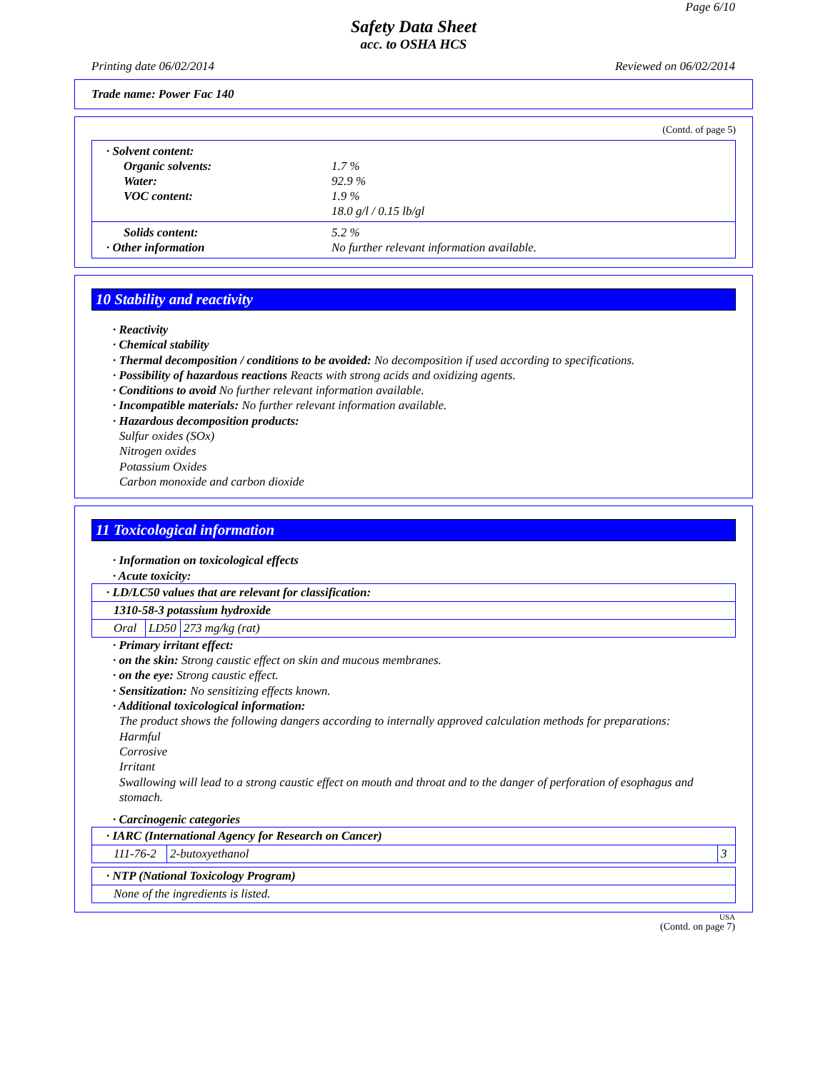Page 6/10
Safety Data Sheet
acc. to OSHA HCS
Printing date 06/02/2014 Reviewed on 06/02/2014
Trade name: Power Fac 140
(Contd. of page 5)
· Solvent content:
Organic solvents: 1.7 %
Water: 92.9 %
VOC content: 1.9 %
18.0 g/l / 0.15 lb/gl
Solids content: 5.2 %
· Other information No further relevant information available.
10 Stability and reactivity
· Reactivity
· Chemical stability
· Thermal decomposition / conditions to be avoided: No decomposition if used according to specifications.
· Possibility of hazardous reactions Reacts with strong acids and oxidizing agents.
· Conditions to avoid No further relevant information available.
· Incompatible materials: No further relevant information available.
· Hazardous decomposition products:
Sulfur oxides (SOx)
Nitrogen oxides
Potassium Oxides
Carbon monoxide and carbon dioxide
11 Toxicological information
· Information on toxicological effects
· Acute toxicity:
| · LD/LC50 values that are relevant for classification: | | |
| 1310-58-3 potassium hydroxide | | |
| Oral | LD50 | 273 mg/kg (rat) |
· Primary irritant effect:
· on the skin: Strong caustic effect on skin and mucous membranes.
· on the eye: Strong caustic effect.
· Sensitization: No sensitizing effects known.
· Additional toxicological information:
The product shows the following dangers according to internally approved calculation methods for preparations:
Harmful
Corrosive
Irritant
Swallowing will lead to a strong caustic effect on mouth and throat and to the danger of perforation of esophagus and stomach.
· Carcinogenic categories
| · IARC (International Agency for Research on Cancer) | | |
| 111-76-2 | 2-butoxyethanol | 3 |
| · NTP (National Toxicology Program) |
| None of the ingredients is listed. |
USA
(Contd. on page 7)